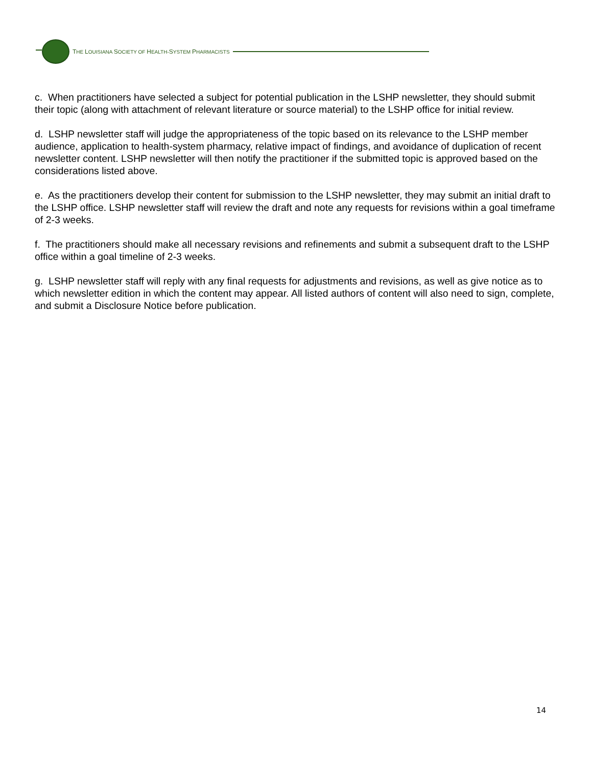THE LOUISIANA SOCIETY OF HEALTH-SYSTEM PHARMACISTS
c. When practitioners have selected a subject for potential publication in the LSHP newsletter, they should submit their topic (along with attachment of relevant literature or source material) to the LSHP office for initial review.
d. LSHP newsletter staff will judge the appropriateness of the topic based on its relevance to the LSHP member audience, application to health-system pharmacy, relative impact of findings, and avoidance of duplication of recent newsletter content. LSHP newsletter will then notify the practitioner if the submitted topic is approved based on the considerations listed above.
e. As the practitioners develop their content for submission to the LSHP newsletter, they may submit an initial draft to the LSHP office. LSHP newsletter staff will review the draft and note any requests for revisions within a goal timeframe of 2-3 weeks.
f. The practitioners should make all necessary revisions and refinements and submit a subsequent draft to the LSHP office within a goal timeline of 2-3 weeks.
g. LSHP newsletter staff will reply with any final requests for adjustments and revisions, as well as give notice as to which newsletter edition in which the content may appear. All listed authors of content will also need to sign, complete, and submit a Disclosure Notice before publication.
14